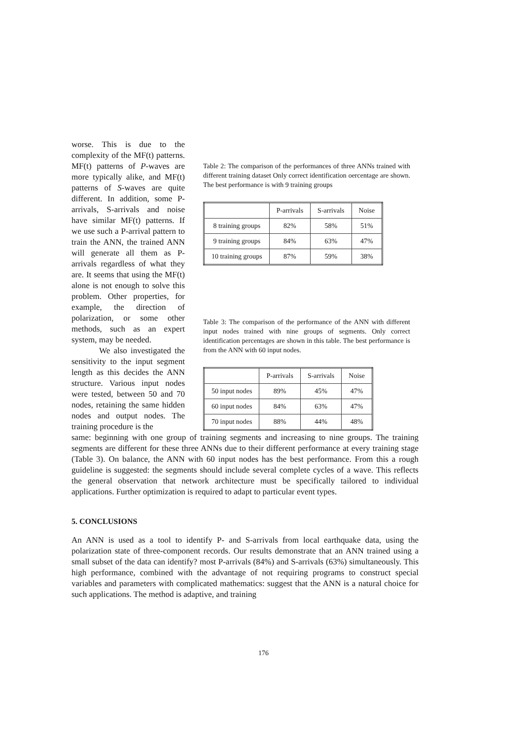worse. This is due to the complexity of the MF(t) patterns. MF(t) patterns of P-waves are more typically alike, and MF(t) patterns of S-waves are quite different. In addition, some P-arrivals, S-arrivals and noise have similar MF(t) patterns. If we use such a P-arrival pattern to train the ANN, the trained ANN will generate all them as P-arrivals regardless of what they are. It seems that using the MF(t) alone is not enough to solve this problem. Other properties, for example, the direction of polarization, or some other methods, such as an expert system, may be needed.
We also investigated the sensitivity to the input segment length as this decides the ANN structure. Various input nodes were tested, between 50 and 70 nodes, retaining the same hidden nodes and output nodes. The training procedure is the
Table 2: The comparison of the performances of three ANNs trained with different training dataset Only correct identification oercentage are shown. The best performance is with 9 training groups
| | P-arrivals | S-arrivals | Noise |
| --- | --- | --- | --- |
| 8 training groups | 82% | 58% | 51% |
| 9 training groups | 84% | 63% | 47% |
| 10 training groups | 87% | 59% | 38% |
Table 3: The comparison of the performance of the ANN with different input nodes trained with nine groups of segments. Only correct identification percentages are shown in this table. The best performance is from the ANN with 60 input nodes.
| | P-arrivals | S-arrivals | Noise |
| --- | --- | --- | --- |
| 50 input nodes | 89% | 45% | 47% |
| 60 input nodes | 84% | 63% | 47% |
| 70 input nodes | 88% | 44% | 48% |
same: beginning with one group of training segments and increasing to nine groups. The training segments are different for these three ANNs due to their different performance at every training stage (Table 3). On balance, the ANN with 60 input nodes has the best performance. From this a rough guideline is suggested: the segments should include several complete cycles of a wave. This reflects the general observation that network architecture must be specifically tailored to individual applications. Further optimization is required to adapt to particular event types.
5. CONCLUSIONS
An ANN is used as a tool to identify P- and S-arrivals from local earthquake data, using the polarization state of three-component records. Our results demonstrate that an ANN trained using a small subset of the data can identify? most P-arrivals (84%) and S-arrivals (63%) simultaneously. This high performance, combined with the advantage of not requiring programs to construct special variables and parameters with complicated mathematics: suggest that the ANN is a natural choice for such applications. The method is adaptive, and training
176